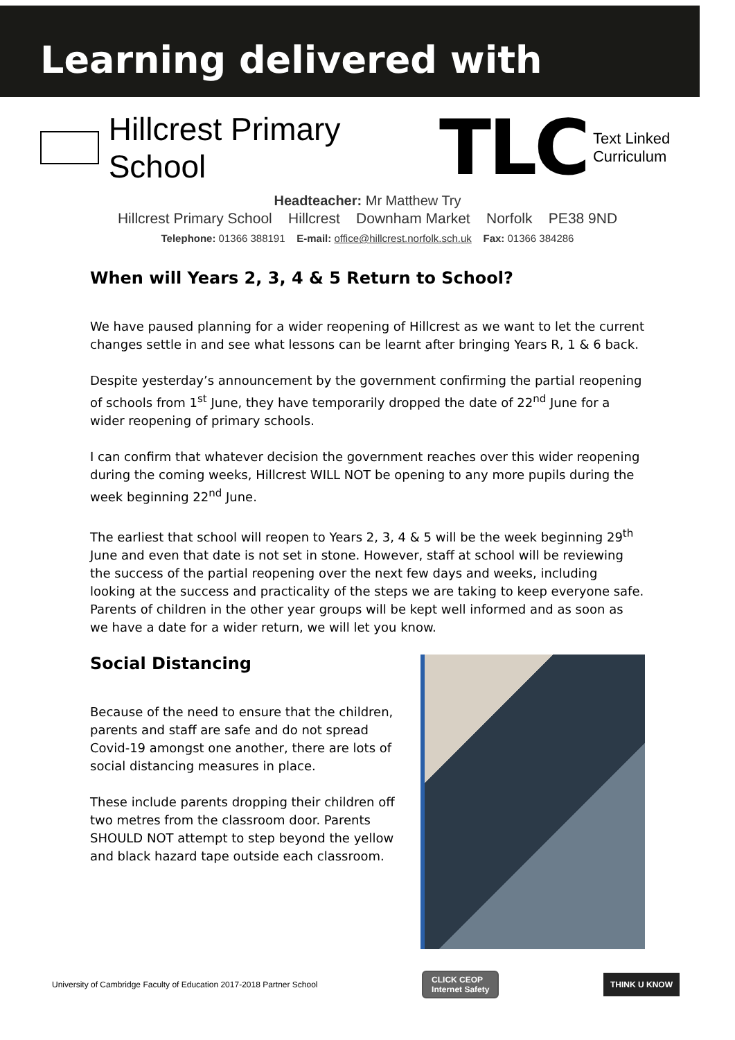Learning delivered with
Hillcrest Primary School TLC Text Linked Curriculum
Headteacher: Mr Matthew Try
Hillcrest Primary School Hillcrest Downham Market Norfolk PE38 9ND
Telephone: 01366 388191 E-mail: office@hillcrest.norfolk.sch.uk Fax: 01366 384286
When will Years 2, 3, 4 & 5 Return to School?
We have paused planning for a wider reopening of Hillcrest as we want to let the current changes settle in and see what lessons can be learnt after bringing Years R, 1 & 6 back.
Despite yesterday’s announcement by the government confirming the partial reopening of schools from 1<sup>st</sup> June, they have temporarily dropped the date of 22<sup>nd</sup> June for a wider reopening of primary schools.
I can confirm that whatever decision the government reaches over this wider reopening during the coming weeks, Hillcrest WILL NOT be opening to any more pupils during the week beginning 22<sup>nd</sup> June.
The earliest that school will reopen to Years 2, 3, 4 & 5 will be the week beginning 29<sup>th</sup> June and even that date is not set in stone. However, staff at school will be reviewing the success of the partial reopening over the next few days and weeks, including looking at the success and practicality of the steps we are taking to keep everyone safe. Parents of children in the other year groups will be kept well informed and as soon as we have a date for a wider return, we will let you know.
Social Distancing
Because of the need to ensure that the children, parents and staff are safe and do not spread Covid-19 amongst one another, there are lots of social distancing measures in place.
These include parents dropping their children off two metres from the classroom door. Parents SHOULD NOT attempt to step beyond the yellow and black hazard tape outside each classroom.
University of Cambridge Faculty of Education 2017-2018 Partner School
CLICK CEOP
Internet Safety
THINK U KNOW